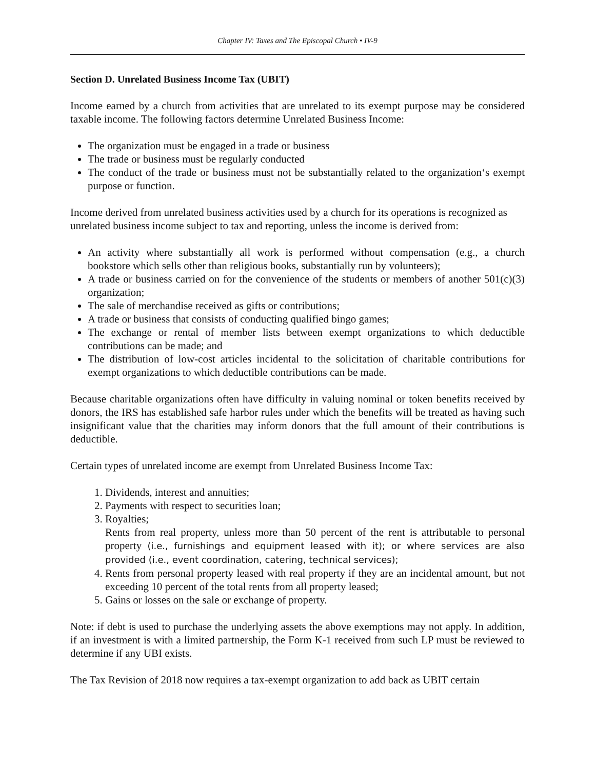Chapter IV: Taxes and The Episcopal Church • IV-9
Section D. Unrelated Business Income Tax (UBIT)
Income earned by a church from activities that are unrelated to its exempt purpose may be considered taxable income. The following factors determine Unrelated Business Income:
The organization must be engaged in a trade or business
The trade or business must be regularly conducted
The conduct of the trade or business must not be substantially related to the organization‘s exempt purpose or function.
Income derived from unrelated business activities used by a church for its operations is recognized as unrelated business income subject to tax and reporting, unless the income is derived from:
An activity where substantially all work is performed without compensation (e.g., a church bookstore which sells other than religious books, substantially run by volunteers);
A trade or business carried on for the convenience of the students or members of another 501(c)(3) organization;
The sale of merchandise received as gifts or contributions;
A trade or business that consists of conducting qualified bingo games;
The exchange or rental of member lists between exempt organizations to which deductible contributions can be made; and
The distribution of low-cost articles incidental to the solicitation of charitable contributions for exempt organizations to which deductible contributions can be made.
Because charitable organizations often have difficulty in valuing nominal or token benefits received by donors, the IRS has established safe harbor rules under which the benefits will be treated as having such insignificant value that the charities may inform donors that the full amount of their contributions is deductible.
Certain types of unrelated income are exempt from Unrelated Business Income Tax:
1. Dividends, interest and annuities;
2. Payments with respect to securities loan;
3. Royalties;
Rents from real property, unless more than 50 percent of the rent is attributable to personal property (i.e., furnishings and equipment leased with it); or where services are also provided (i.e., event coordination, catering, technical services);
4. Rents from personal property leased with real property if they are an incidental amount, but not exceeding 10 percent of the total rents from all property leased;
5. Gains or losses on the sale or exchange of property.
Note: if debt is used to purchase the underlying assets the above exemptions may not apply. In addition, if an investment is with a limited partnership, the Form K-1 received from such LP must be reviewed to determine if any UBI exists.
The Tax Revision of 2018 now requires a tax-exempt organization to add back as UBIT certain